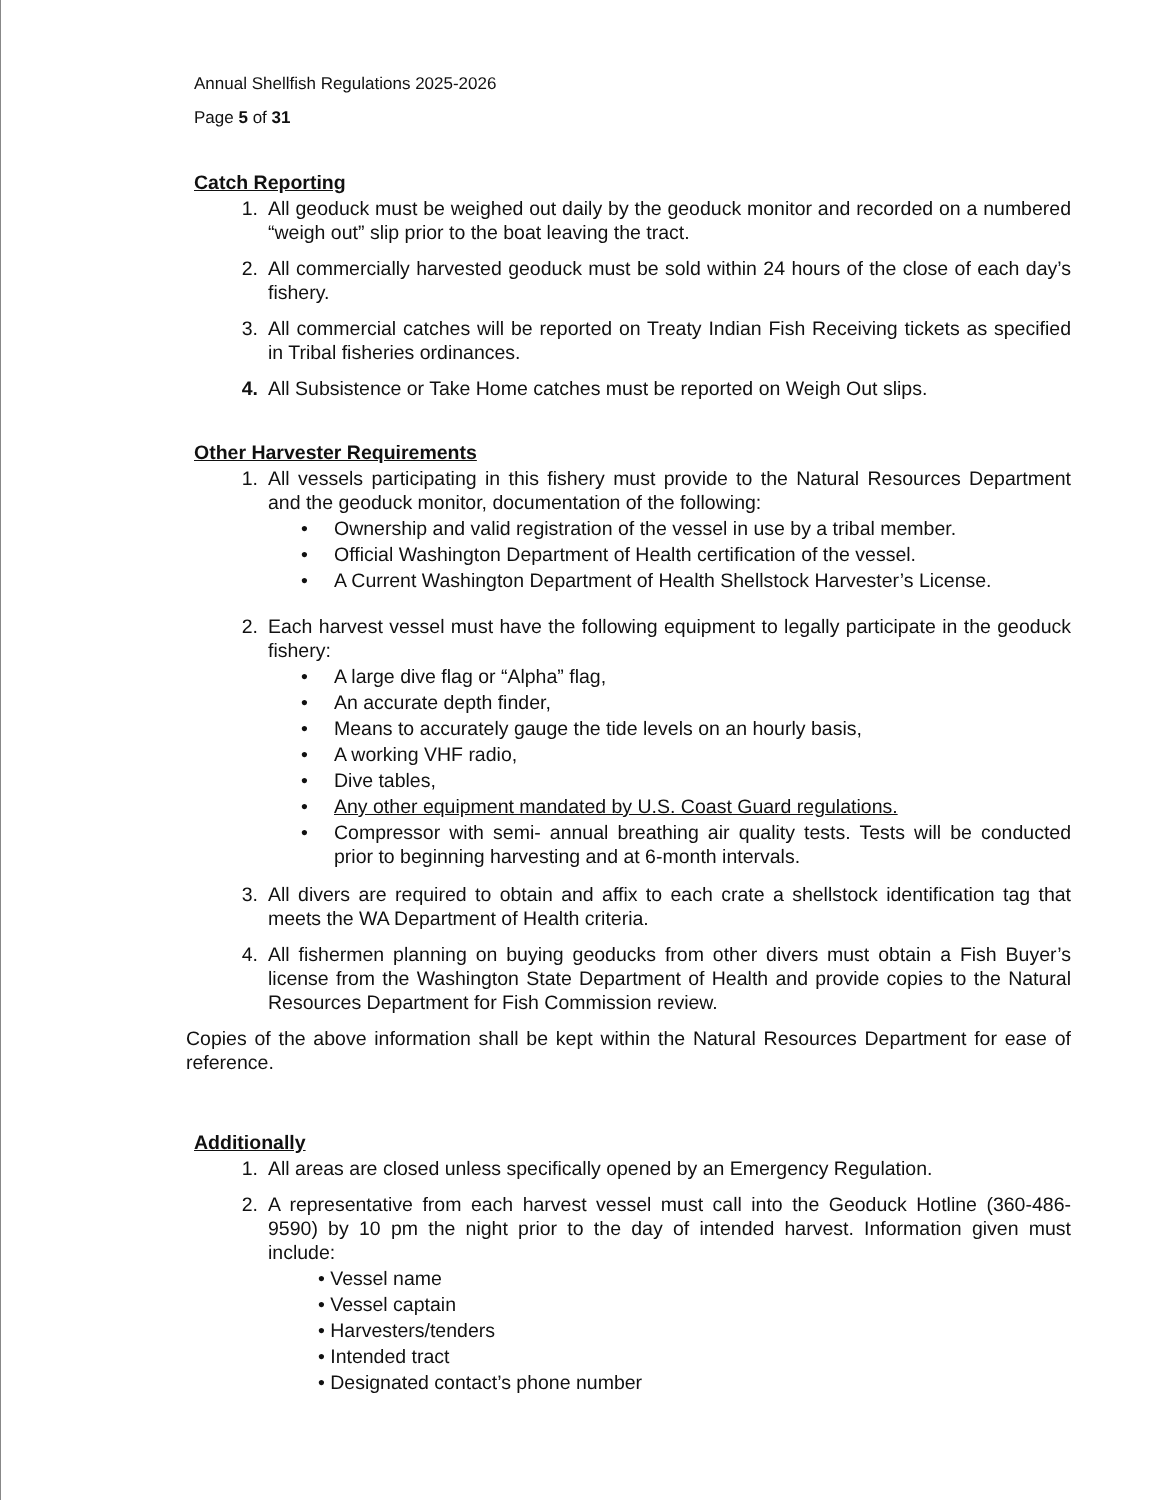Annual Shellfish Regulations 2025-2026
Page 5 of 31
Catch Reporting
1. All geoduck must be weighed out daily by the geoduck monitor and recorded on a numbered “weigh out” slip prior to the boat leaving the tract.
2. All commercially harvested geoduck must be sold within 24 hours of the close of each day’s fishery.
3. All commercial catches will be reported on Treaty Indian Fish Receiving tickets as specified in Tribal fisheries ordinances.
4. All Subsistence or Take Home catches must be reported on Weigh Out slips.
Other Harvester Requirements
1. All vessels participating in this fishery must provide to the Natural Resources Department and the geoduck monitor, documentation of the following:
• Ownership and valid registration of the vessel in use by a tribal member.
• Official Washington Department of Health certification of the vessel.
• A Current Washington Department of Health Shellstock Harvester’s License.
2. Each harvest vessel must have the following equipment to legally participate in the geoduck fishery:
• A large dive flag or “Alpha” flag,
• An accurate depth finder,
• Means to accurately gauge the tide levels on an hourly basis,
• A working VHF radio,
• Dive tables,
• Any other equipment mandated by U.S. Coast Guard regulations.
• Compressor with semi- annual breathing air quality tests. Tests will be conducted prior to beginning harvesting and at 6-month intervals.
3. All divers are required to obtain and affix to each crate a shellstock identification tag that meets the WA Department of Health criteria.
4. All fishermen planning on buying geoducks from other divers must obtain a Fish Buyer’s license from the Washington State Department of Health and provide copies to the Natural Resources Department for Fish Commission review.
Copies of the above information shall be kept within the Natural Resources Department for ease of reference.
Additionally
1. All areas are closed unless specifically opened by an Emergency Regulation.
2. A representative from each harvest vessel must call into the Geoduck Hotline (360-486-9590) by 10 pm the night prior to the day of intended harvest. Information given must include:
• Vessel name
• Vessel captain
• Harvesters/tenders
• Intended tract
• Designated contact’s phone number